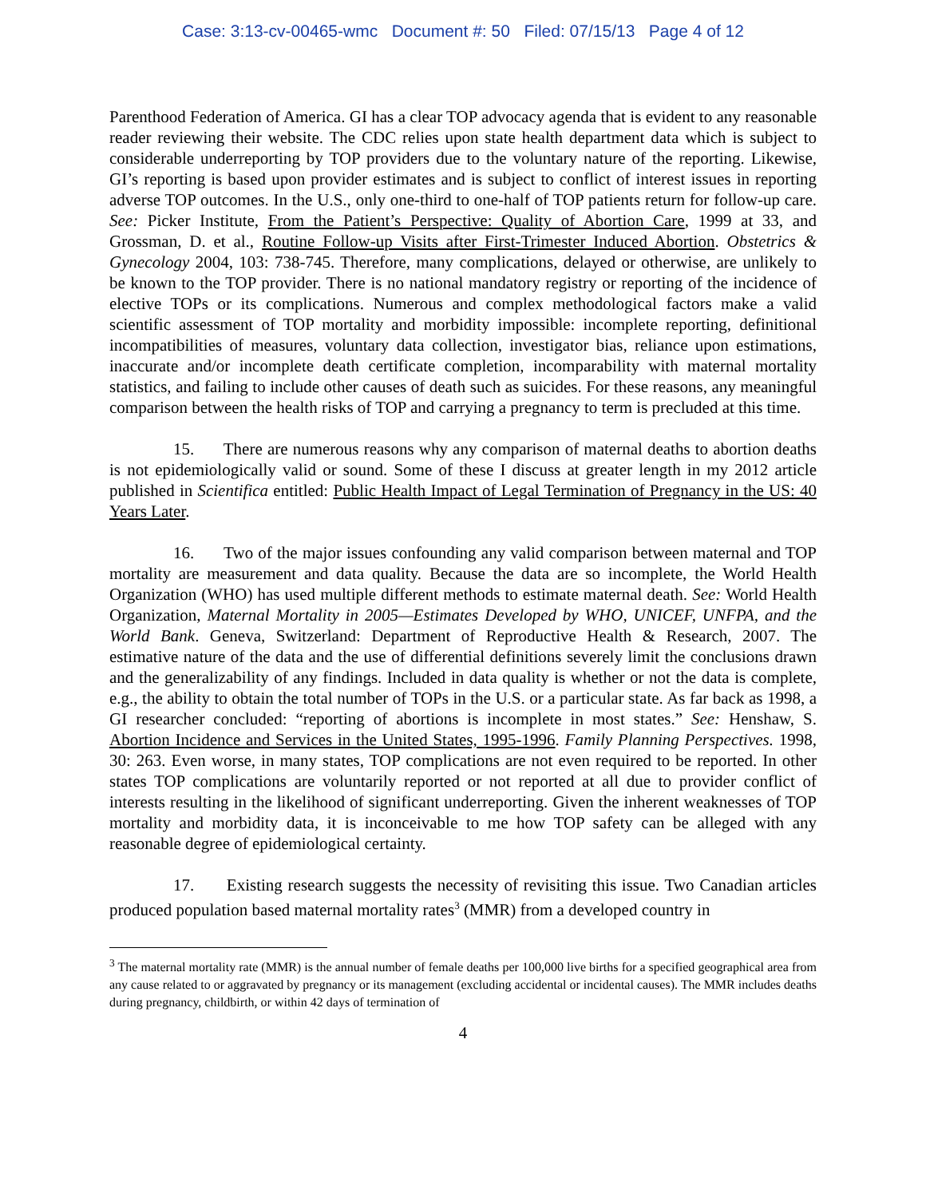Case: 3:13-cv-00465-wmc Document #: 50 Filed: 07/15/13 Page 4 of 12
Parenthood Federation of America. GI has a clear TOP advocacy agenda that is evident to any reasonable reader reviewing their website. The CDC relies upon state health department data which is subject to considerable underreporting by TOP providers due to the voluntary nature of the reporting. Likewise, GI’s reporting is based upon provider estimates and is subject to conflict of interest issues in reporting adverse TOP outcomes. In the U.S., only one-third to one-half of TOP patients return for follow-up care. See: Picker Institute, From the Patient’s Perspective: Quality of Abortion Care, 1999 at 33, and Grossman, D. et al., Routine Follow-up Visits after First-Trimester Induced Abortion. Obstetrics & Gynecology 2004, 103: 738-745. Therefore, many complications, delayed or otherwise, are unlikely to be known to the TOP provider. There is no national mandatory registry or reporting of the incidence of elective TOPs or its complications. Numerous and complex methodological factors make a valid scientific assessment of TOP mortality and morbidity impossible: incomplete reporting, definitional incompatibilities of measures, voluntary data collection, investigator bias, reliance upon estimations, inaccurate and/or incomplete death certificate completion, incomparability with maternal mortality statistics, and failing to include other causes of death such as suicides. For these reasons, any meaningful comparison between the health risks of TOP and carrying a pregnancy to term is precluded at this time.
15. There are numerous reasons why any comparison of maternal deaths to abortion deaths is not epidemiologically valid or sound. Some of these I discuss at greater length in my 2012 article published in Scientifica entitled: Public Health Impact of Legal Termination of Pregnancy in the US: 40 Years Later.
16. Two of the major issues confounding any valid comparison between maternal and TOP mortality are measurement and data quality. Because the data are so incomplete, the World Health Organization (WHO) has used multiple different methods to estimate maternal death. See: World Health Organization, Maternal Mortality in 2005—Estimates Developed by WHO, UNICEF, UNFPA, and the World Bank. Geneva, Switzerland: Department of Reproductive Health & Research, 2007. The estimative nature of the data and the use of differential definitions severely limit the conclusions drawn and the generalizability of any findings. Included in data quality is whether or not the data is complete, e.g., the ability to obtain the total number of TOPs in the U.S. or a particular state. As far back as 1998, a GI researcher concluded: “reporting of abortions is incomplete in most states.” See: Henshaw, S. Abortion Incidence and Services in the United States, 1995-1996. Family Planning Perspectives. 1998, 30: 263. Even worse, in many states, TOP complications are not even required to be reported. In other states TOP complications are voluntarily reported or not reported at all due to provider conflict of interests resulting in the likelihood of significant underreporting. Given the inherent weaknesses of TOP mortality and morbidity data, it is inconceivable to me how TOP safety can be alleged with any reasonable degree of epidemiological certainty.
17. Existing research suggests the necessity of revisiting this issue. Two Canadian articles produced population based maternal mortality rates<sup>3</sup> (MMR) from a developed country in
<sup>3</sup> The maternal mortality rate (MMR) is the annual number of female deaths per 100,000 live births for a specified geographical area from any cause related to or aggravated by pregnancy or its management (excluding accidental or incidental causes). The MMR includes deaths during pregnancy, childbirth, or within 42 days of termination of
4